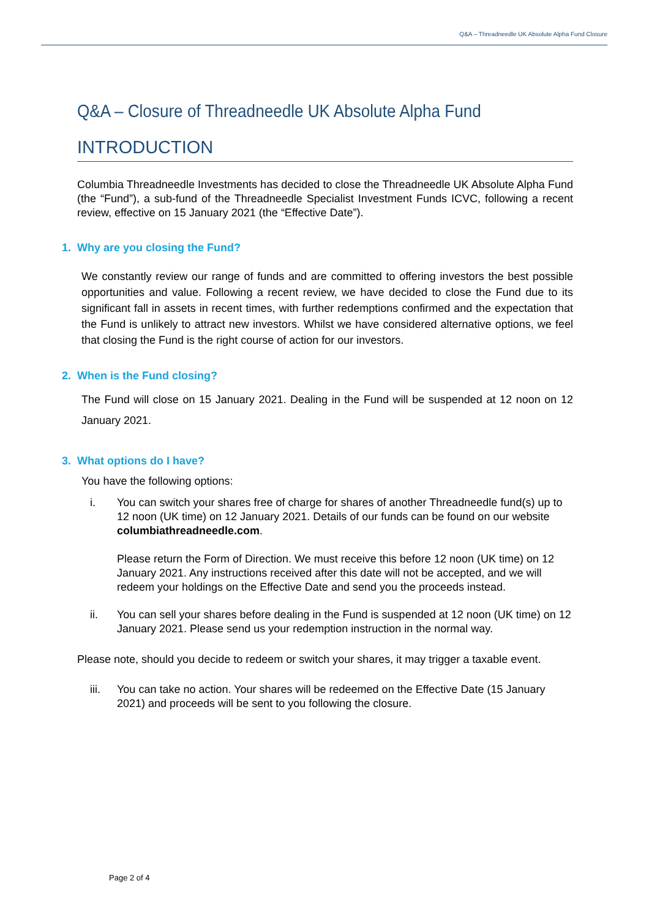Q&A – Threadneedle UK Absolute Alpha Fund Closure
Q&A – Closure of Threadneedle UK Absolute Alpha Fund
INTRODUCTION
Columbia Threadneedle Investments has decided to close the Threadneedle UK Absolute Alpha Fund (the “Fund”), a sub-fund of the Threadneedle Specialist Investment Funds ICVC, following a recent review, effective on 15 January 2021 (the “Effective Date”).
1. Why are you closing the Fund?
We constantly review our range of funds and are committed to offering investors the best possible opportunities and value. Following a recent review, we have decided to close the Fund due to its significant fall in assets in recent times, with further redemptions confirmed and the expectation that the Fund is unlikely to attract new investors. Whilst we have considered alternative options, we feel that closing the Fund is the right course of action for our investors.
2. When is the Fund closing?
The Fund will close on 15 January 2021. Dealing in the Fund will be suspended at 12 noon on 12 January 2021.
3. What options do I have?
You have the following options:
i. You can switch your shares free of charge for shares of another Threadneedle fund(s) up to 12 noon (UK time) on 12 January 2021. Details of our funds can be found on our website columbiathreadneedle.com.
Please return the Form of Direction. We must receive this before 12 noon (UK time) on 12 January 2021. Any instructions received after this date will not be accepted, and we will redeem your holdings on the Effective Date and send you the proceeds instead.
ii. You can sell your shares before dealing in the Fund is suspended at 12 noon (UK time) on 12 January 2021. Please send us your redemption instruction in the normal way.
Please note, should you decide to redeem or switch your shares, it may trigger a taxable event.
iii. You can take no action. Your shares will be redeemed on the Effective Date (15 January 2021) and proceeds will be sent to you following the closure.
Page 2 of 4